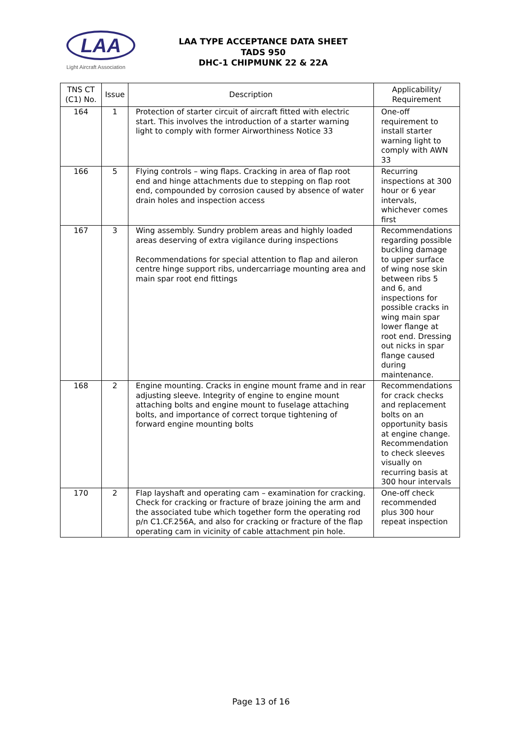LAA
Light Aircraft Association
LAA TYPE ACCEPTANCE DATA SHEET
TADS 950
DHC-1 CHIPMUNK 22 & 22A
| TNS CT (C1) No. | Issue | Description | Applicability/ Requirement |
| --- | --- | --- | --- |
| 164 | 1 | Protection of starter circuit of aircraft fitted with electric start. This involves the introduction of a starter warning light to comply with former Airworthiness Notice 33 | One-off requirement to install starter warning light to comply with AWN 33 |
| 166 | 5 | Flying controls – wing flaps. Cracking in area of flap root end and hinge attachments due to stepping on flap root end, compounded by corrosion caused by absence of water drain holes and inspection access | Recurring inspections at 300 hour or 6 year intervals, whichever comes first |
| 167 | 3 | Wing assembly. Sundry problem areas and highly loaded areas deserving of extra vigilance during inspections Recommendations for special attention to flap and aileron centre hinge support ribs, undercarriage mounting area and main spar root end fittings | Recommendations regarding possible buckling damage to upper surface of wing nose skin between ribs 5 and 6, and inspections for possible cracks in wing main spar lower flange at root end. Dressing out nicks in spar flange caused during maintenance. |
| 168 | 2 | Engine mounting. Cracks in engine mount frame and in rear adjusting sleeve. Integrity of engine to engine mount attaching bolts and engine mount to fuselage attaching bolts, and importance of correct torque tightening of forward engine mounting bolts | Recommendations for crack checks and replacement bolts on an opportunity basis at engine change. Recommendation to check sleeves visually on recurring basis at 300 hour intervals |
| 170 | 2 | Flap layshaft and operating cam – examination for cracking. Check for cracking or fracture of braze joining the arm and the associated tube which together form the operating rod p/n C1.CF.256A, and also for cracking or fracture of the flap operating cam in vicinity of cable attachment pin hole. | One-off check recommended plus 300 hour repeat inspection |
Page 13 of 16